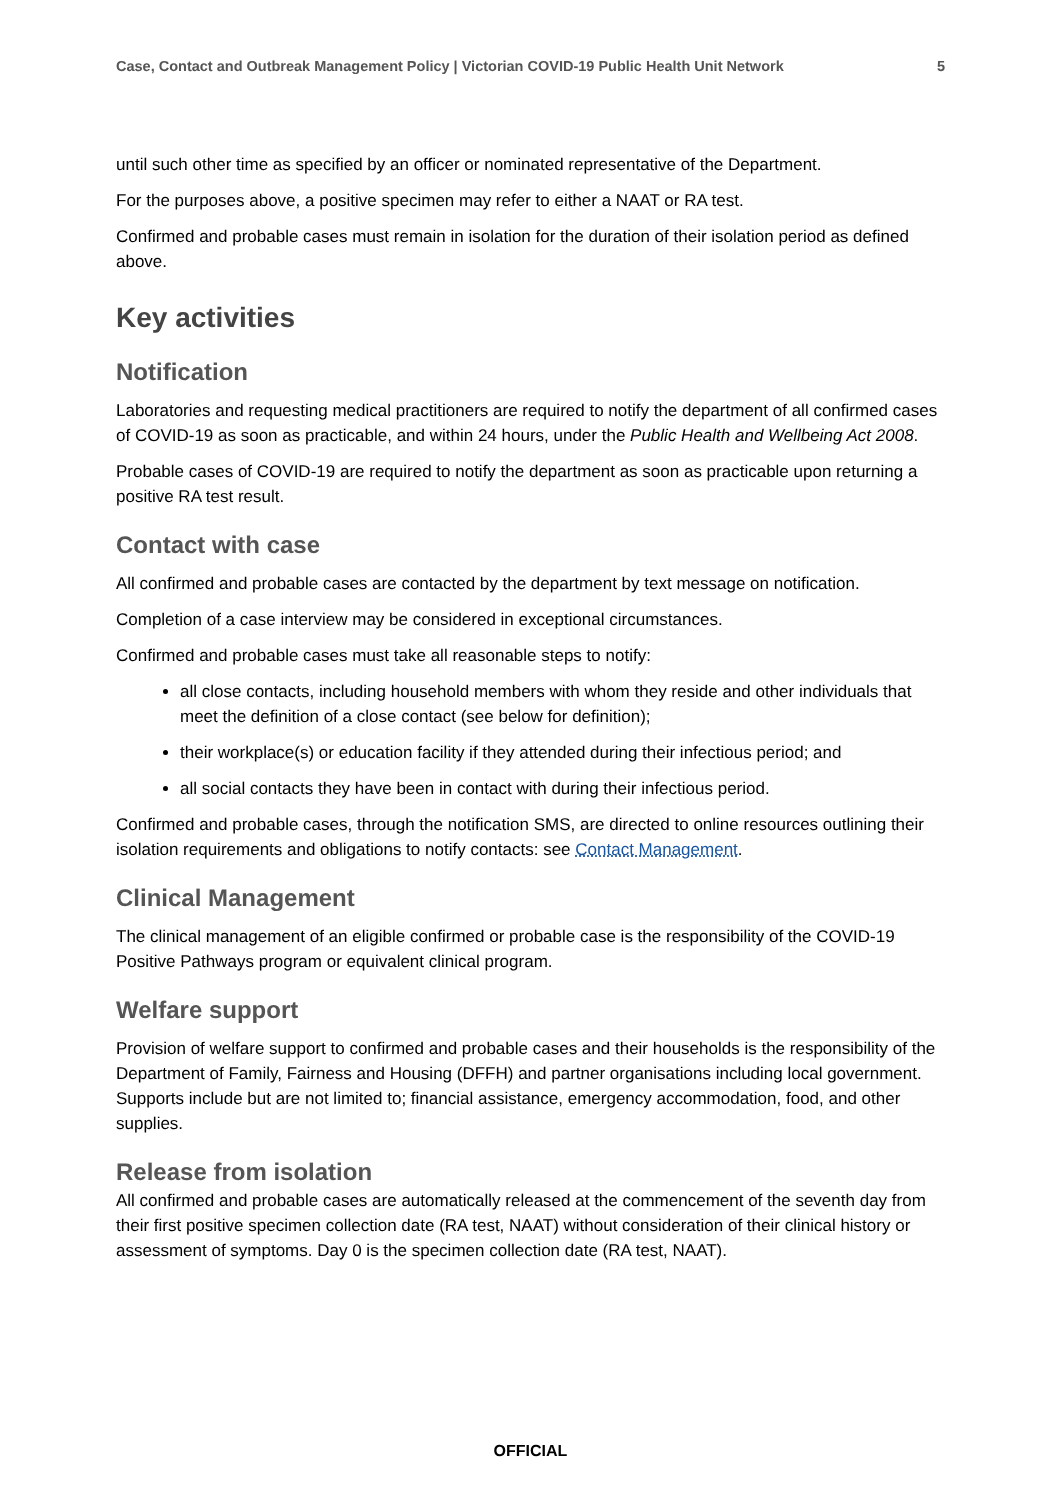Case, Contact and Outbreak Management Policy | Victorian COVID-19 Public Health Unit Network 5
until such other time as specified by an officer or nominated representative of the Department.
For the purposes above, a positive specimen may refer to either a NAAT or RA test.
Confirmed and probable cases must remain in isolation for the duration of their isolation period as defined above.
Key activities
Notification
Laboratories and requesting medical practitioners are required to notify the department of all confirmed cases of COVID-19 as soon as practicable, and within 24 hours, under the Public Health and Wellbeing Act 2008.
Probable cases of COVID-19 are required to notify the department as soon as practicable upon returning a positive RA test result.
Contact with case
All confirmed and probable cases are contacted by the department by text message on notification.
Completion of a case interview may be considered in exceptional circumstances.
Confirmed and probable cases must take all reasonable steps to notify:
all close contacts, including household members with whom they reside and other individuals that meet the definition of a close contact (see below for definition);
their workplace(s) or education facility if they attended during their infectious period; and
all social contacts they have been in contact with during their infectious period.
Confirmed and probable cases, through the notification SMS, are directed to online resources outlining their isolation requirements and obligations to notify contacts: see Contact Management.
Clinical Management
The clinical management of an eligible confirmed or probable case is the responsibility of the COVID-19 Positive Pathways program or equivalent clinical program.
Welfare support
Provision of welfare support to confirmed and probable cases and their households is the responsibility of the Department of Family, Fairness and Housing (DFFH) and partner organisations including local government. Supports include but are not limited to; financial assistance, emergency accommodation, food, and other supplies.
Release from isolation
All confirmed and probable cases are automatically released at the commencement of the seventh day from their first positive specimen collection date (RA test, NAAT) without consideration of their clinical history or assessment of symptoms. Day 0 is the specimen collection date (RA test, NAAT).
OFFICIAL